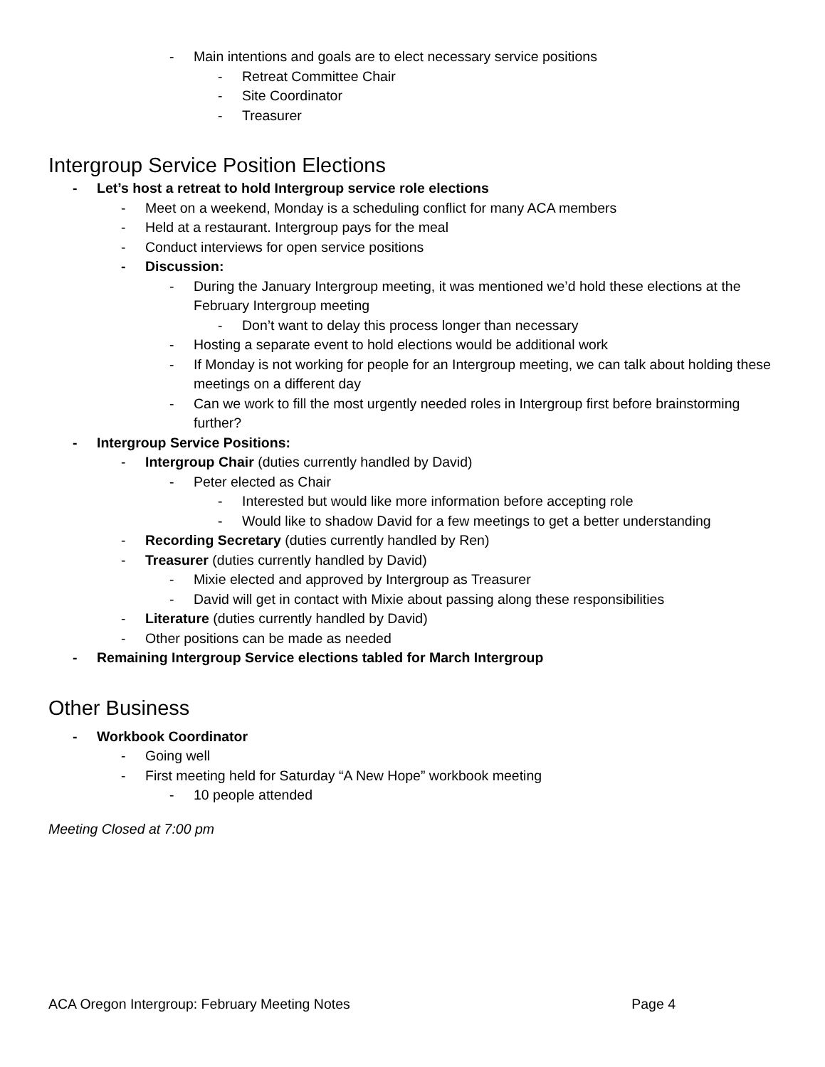- Main intentions and goals are to elect necessary service positions
- Retreat Committee Chair
- Site Coordinator
- Treasurer
Intergroup Service Position Elections
- Let’s host a retreat to hold Intergroup service role elections
- Meet on a weekend, Monday is a scheduling conflict for many ACA members
- Held at a restaurant. Intergroup pays for the meal
- Conduct interviews for open service positions
- Discussion:
- During the January Intergroup meeting, it was mentioned we’d hold these elections at the February Intergroup meeting
- Don’t want to delay this process longer than necessary
- Hosting a separate event to hold elections would be additional work
- If Monday is not working for people for an Intergroup meeting, we can talk about holding these meetings on a different day
- Can we work to fill the most urgently needed roles in Intergroup first before brainstorming further?
- Intergroup Service Positions:
- Intergroup Chair (duties currently handled by David)
- Peter elected as Chair
- Interested but would like more information before accepting role
- Would like to shadow David for a few meetings to get a better understanding
- Recording Secretary (duties currently handled by Ren)
- Treasurer (duties currently handled by David)
- Mixie elected and approved by Intergroup as Treasurer
- David will get in contact with Mixie about passing along these responsibilities
- Literature (duties currently handled by David)
- Other positions can be made as needed
- Remaining Intergroup Service elections tabled for March Intergroup
Other Business
- Workbook Coordinator
- Going well
- First meeting held for Saturday “A New Hope” workbook meeting
- 10 people attended
Meeting Closed at 7:00 pm
ACA Oregon Intergroup: February Meeting Notes Page 4